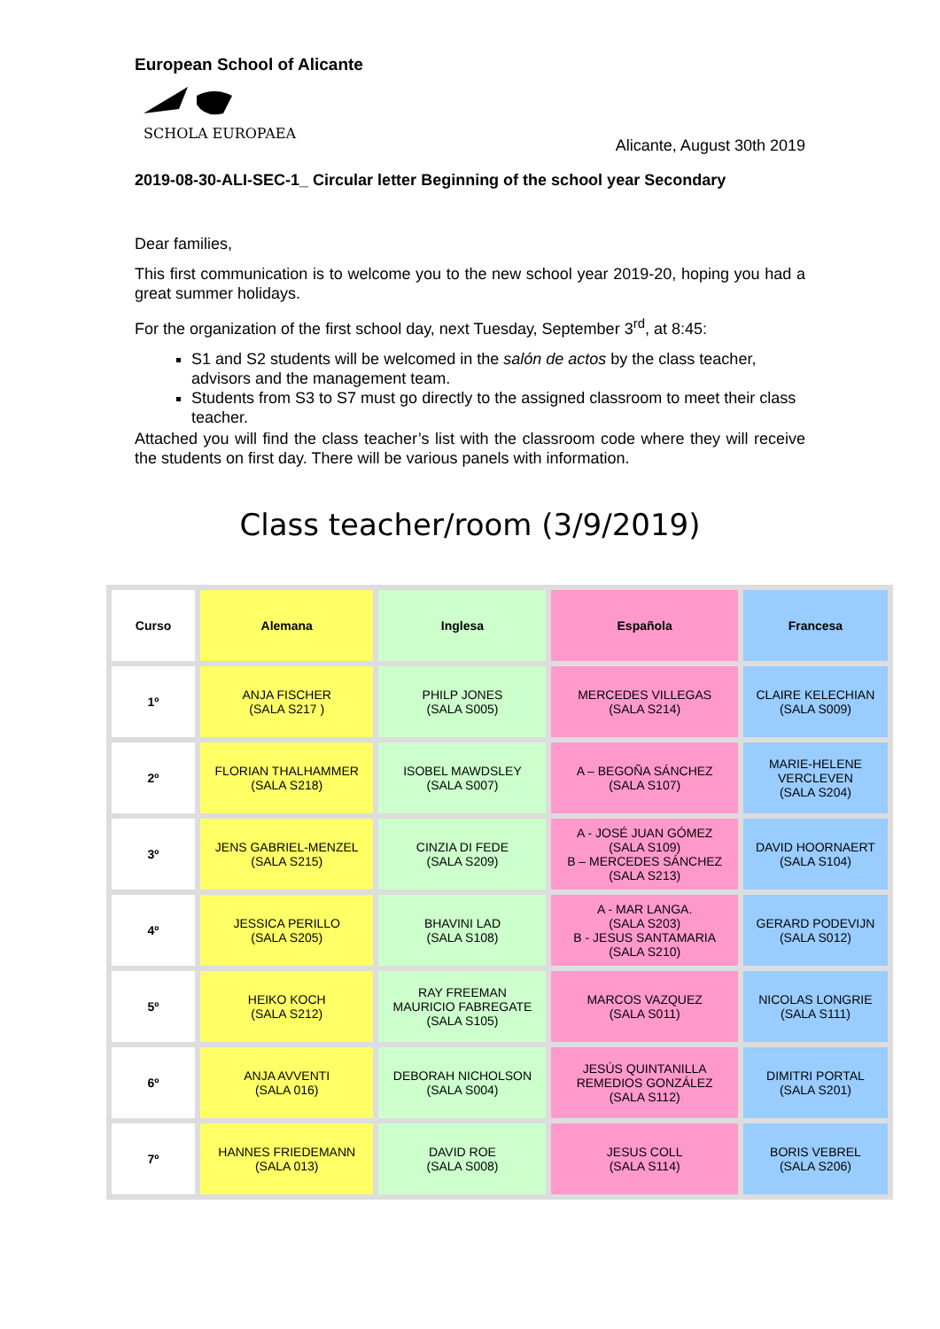European School of Alicante
SCHOLA EUROPAEA
Alicante, August 30th 2019
2019-08-30-ALI-SEC-1_ Circular letter Beginning of the school year Secondary
Dear families,
This first communication is to welcome you to the new school year 2019-20, hoping you had a great summer holidays.
For the organization of the first school day, next Tuesday, September 3<sup>rd</sup>, at 8:45:
S1 and S2 students will be welcomed in the salón de actos by the class teacher, advisors and the management team.
Students from S3 to S7 must go directly to the assigned classroom to meet their class teacher.
Attached you will find the class teacher’s list with the classroom code where they will receive the students on first day. There will be various panels with information.
Class teacher/room (3/9/2019)
| Curso | Alemana | Inglesa | Española | Francesa |
| --- | --- | --- | --- | --- |
| 1º | ANJA FISCHER (SALA S217 ) | PHILP JONES (SALA S005) | MERCEDES VILLEGAS (SALA S214) | CLAIRE KELECHIAN (SALA S009) |
| 2º | FLORIAN THALHAMMER (SALA S218) | ISOBEL MAWDSLEY (SALA S007) | A – BEGOÑA SÁNCHEZ (SALA S107) | MARIE-HELENE VERCLEVEN (SALA S204) |
| 3º | JENS GABRIEL-MENZEL (SALA S215) | CINZIA DI FEDE (SALA S209) | A - JOSÉ JUAN GÓMEZ (SALA S109) B – MERCEDES SÁNCHEZ (SALA S213) | DAVID HOORNAERT (SALA S104) |
| 4º | JESSICA PERILLO (SALA S205) | BHAVINI LAD (SALA S108) | A - MAR LANGA. (SALA S203) B - JESUS SANTAMARIA (SALA S210) | GERARD PODEVIJN (SALA S012) |
| 5º | HEIKO KOCH (SALA S212) | RAY FREEMAN MAURICIO FABREGATE (SALA S105) | MARCOS VAZQUEZ (SALA S011) | NICOLAS LONGRIE (SALA S111) |
| 6º | ANJA AVVENTI (SALA 016) | DEBORAH NICHOLSON (SALA S004) | JESÚS QUINTANILLA REMEDIOS GONZÁLEZ (SALA S112) | DIMITRI PORTAL (SALA S201) |
| 7º | HANNES FRIEDEMANN (SALA 013) | DAVID ROE (SALA S008) | JESUS COLL (SALA S114) | BORIS VEBREL (SALA S206) |